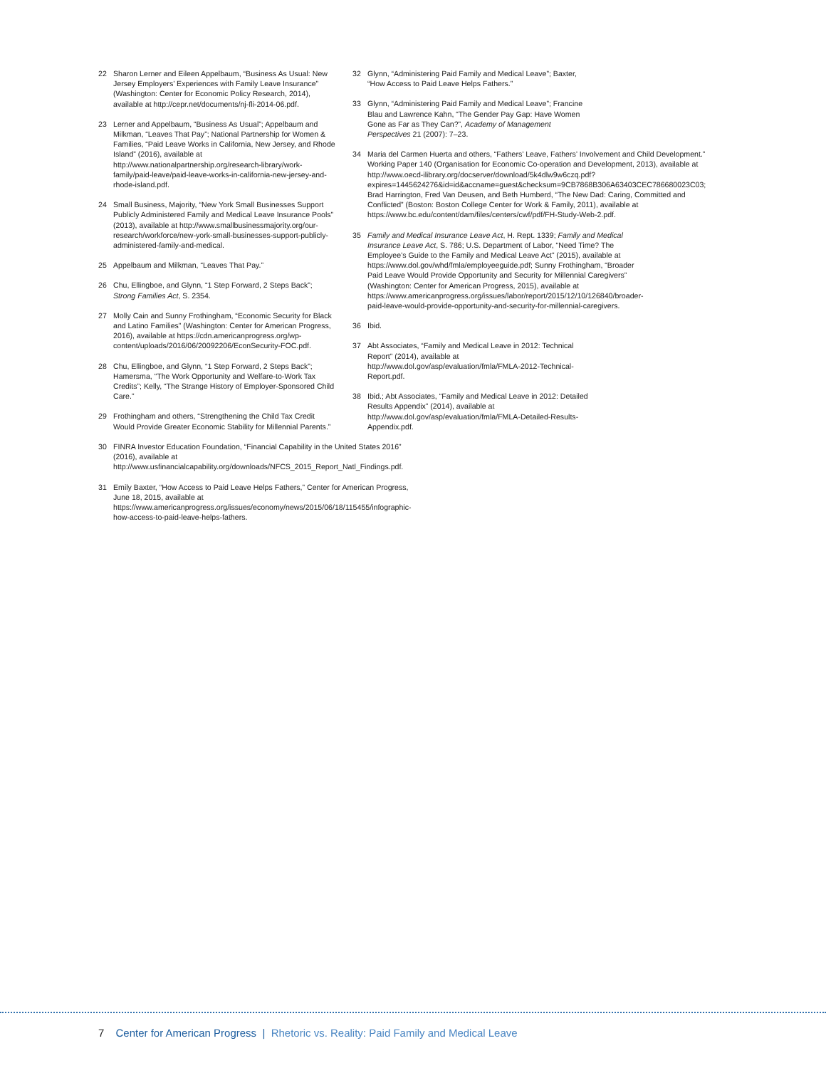22 Sharon Lerner and Eileen Appelbaum, “Business As Usual: New Jersey Employers’ Experiences with Family Leave Insurance” (Washington: Center for Economic Policy Research, 2014), available at http://cepr.net/documents/nj-fli-2014-06.pdf.
23 Lerner and Appelbaum, “Business As Usual”; Appelbaum and Milkman, “Leaves That Pay”; National Partnership for Women & Families, “Paid Leave Works in California, New Jersey, and Rhode Island” (2016), available at http://www.nationalpartnership.org/research-library/work-family/paid-leave/paid-leave-works-in-california-new-jersey-and-rhode-island.pdf.
24 Small Business, Majority, “New York Small Businesses Support Publicly Administered Family and Medical Leave Insurance Pools” (2013), available at http://www.smallbusinessmajority.org/our-research/workforce/new-york-small-businesses-support-publicly-administered-family-and-medical.
25 Appelbaum and Milkman, “Leaves That Pay.”
26 Chu, Ellingboe, and Glynn, “1 Step Forward, 2 Steps Back”; Strong Families Act, S. 2354.
27 Molly Cain and Sunny Frothingham, “Economic Security for Black and Latino Families” (Washington: Center for American Progress, 2016), available at https://cdn.americanprogress.org/wp-content/uploads/2016/06/20092206/EconSecurity-FOC.pdf.
28 Chu, Ellingboe, and Glynn, “1 Step Forward, 2 Steps Back”; Hamersma, “The Work Opportunity and Welfare-to-Work Tax Credits”; Kelly, “The Strange History of Employer-Sponsored Child Care.”
29 Frothingham and others, “Strengthening the Child Tax Credit Would Provide Greater Economic Stability for Millennial Parents.”
30 FINRA Investor Education Foundation, “Financial Capability in the United States 2016” (2016), available at http://www.usfinancialcapability.org/downloads/NFCS_2015_Report_Natl_Findings.pdf.
31 Emily Baxter, “How Access to Paid Leave Helps Fathers,” Center for American Progress, June 18, 2015, available at https://www.americanprogress.org/issues/economy/news/2015/06/18/115455/infographic-how-access-to-paid-leave-helps-fathers.
32 Glynn, “Administering Paid Family and Medical Leave”; Baxter, “How Access to Paid Leave Helps Fathers.”
33 Glynn, “Administering Paid Family and Medical Leave”; Francine Blau and Lawrence Kahn, “The Gender Pay Gap: Have Women Gone as Far as They Can?”, Academy of Management Perspectives 21 (2007): 7–23.
34 Maria del Carmen Huerta and others, “Fathers’ Leave, Fathers’ Involvement and Child Development.” Working Paper 140 (Organisation for Economic Co-operation and Development, 2013), available at http://www.oecd-ilibrary.org/docserver/download/5k4dlw9w6czq.pdf?expires=1445624276&id=id&accname=guest&checksum=9CB7868B306A63403CEC786680023C03; Brad Harrington, Fred Van Deusen, and Beth Humberd, “The New Dad: Caring, Committed and Conflicted” (Boston: Boston College Center for Work & Family, 2011), available at https://www.bc.edu/content/dam/files/centers/cwf/pdf/FH-Study-Web-2.pdf.
35 Family and Medical Insurance Leave Act, H. Rept. 1339; Family and Medical Insurance Leave Act, S. 786; U.S. Department of Labor, “Need Time? The Employee’s Guide to the Family and Medical Leave Act” (2015), available at https://www.dol.gov/whd/fmla/employeeguide.pdf; Sunny Frothingham, “Broader Paid Leave Would Provide Opportunity and Security for Millennial Caregivers” (Washington: Center for American Progress, 2015), available at https://www.americanprogress.org/issues/labor/report/2015/12/10/126840/broader-paid-leave-would-provide-opportunity-and-security-for-millennial-caregivers.
36 Ibid.
37 Abt Associates, “Family and Medical Leave in 2012: Technical Report” (2014), available at http://www.dol.gov/asp/evaluation/fmla/FMLA-2012-Technical-Report.pdf.
38 Ibid.; Abt Associates, “Family and Medical Leave in 2012: Detailed Results Appendix” (2014), available at http://www.dol.gov/asp/evaluation/fmla/FMLA-Detailed-Results-Appendix.pdf.
7 Center for American Progress | Rhetoric vs. Reality: Paid Family and Medical Leave